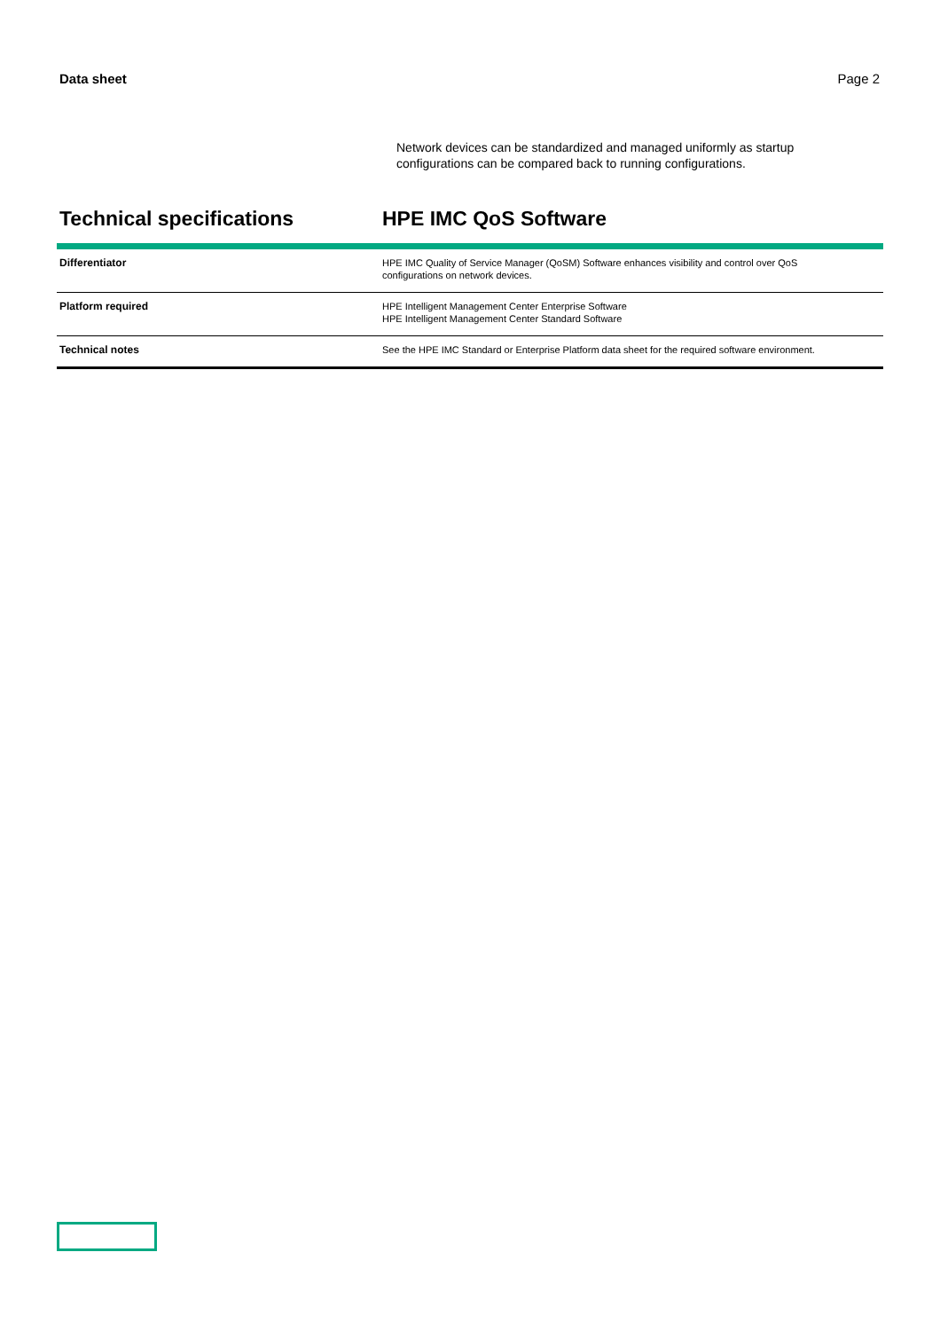Data sheet Page 2
Network devices can be standardized and managed uniformly as startup configurations can be compared back to running configurations.
Technical specifications HPE IMC QoS Software
| Differentiator | HPE IMC Quality of Service Manager (QoSM) Software enhances visibility and control over QoS configurations on network devices. |
| Platform required | HPE Intelligent Management Center Enterprise Software HPE Intelligent Management Center Standard Software |
| Technical notes | See the HPE IMC Standard or Enterprise Platform data sheet for the required software environment. |